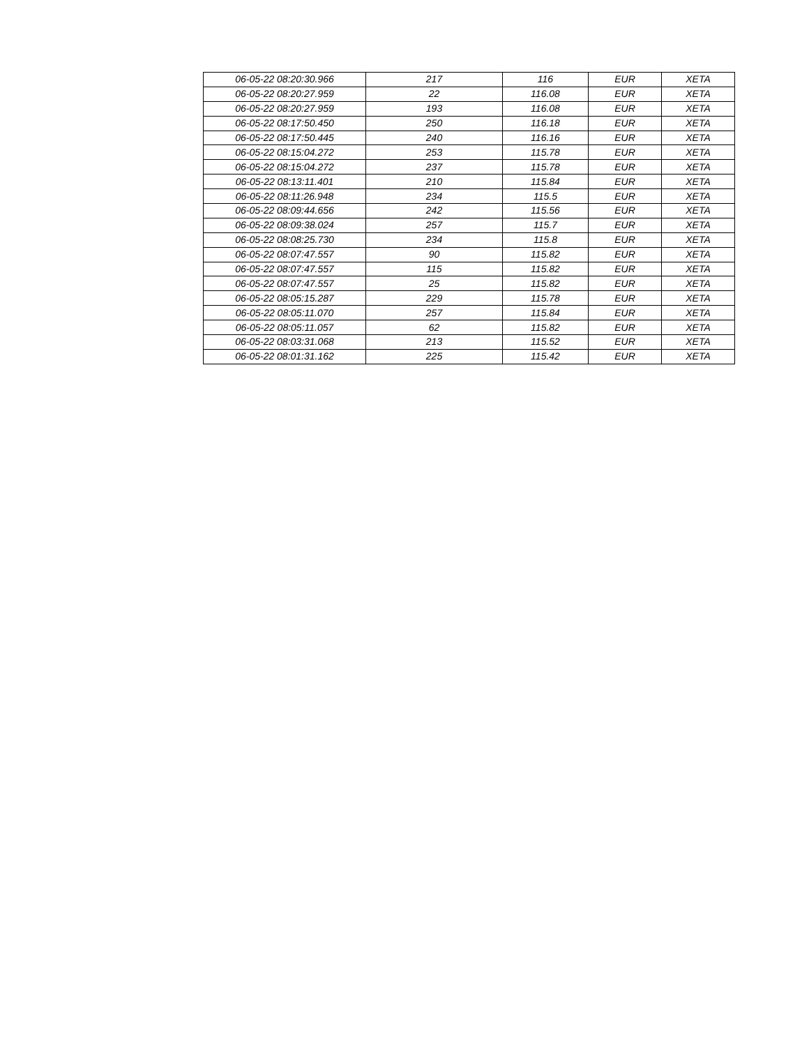| 06-05-22 08:20:30.966 | 217 | 116 | EUR | XETA |
| 06-05-22 08:20:27.959 | 22 | 116.08 | EUR | XETA |
| 06-05-22 08:20:27.959 | 193 | 116.08 | EUR | XETA |
| 06-05-22 08:17:50.450 | 250 | 116.18 | EUR | XETA |
| 06-05-22 08:17:50.445 | 240 | 116.16 | EUR | XETA |
| 06-05-22 08:15:04.272 | 253 | 115.78 | EUR | XETA |
| 06-05-22 08:15:04.272 | 237 | 115.78 | EUR | XETA |
| 06-05-22 08:13:11.401 | 210 | 115.84 | EUR | XETA |
| 06-05-22 08:11:26.948 | 234 | 115.5 | EUR | XETA |
| 06-05-22 08:09:44.656 | 242 | 115.56 | EUR | XETA |
| 06-05-22 08:09:38.024 | 257 | 115.7 | EUR | XETA |
| 06-05-22 08:08:25.730 | 234 | 115.8 | EUR | XETA |
| 06-05-22 08:07:47.557 | 90 | 115.82 | EUR | XETA |
| 06-05-22 08:07:47.557 | 115 | 115.82 | EUR | XETA |
| 06-05-22 08:07:47.557 | 25 | 115.82 | EUR | XETA |
| 06-05-22 08:05:15.287 | 229 | 115.78 | EUR | XETA |
| 06-05-22 08:05:11.070 | 257 | 115.84 | EUR | XETA |
| 06-05-22 08:05:11.057 | 62 | 115.82 | EUR | XETA |
| 06-05-22 08:03:31.068 | 213 | 115.52 | EUR | XETA |
| 06-05-22 08:01:31.162 | 225 | 115.42 | EUR | XETA |